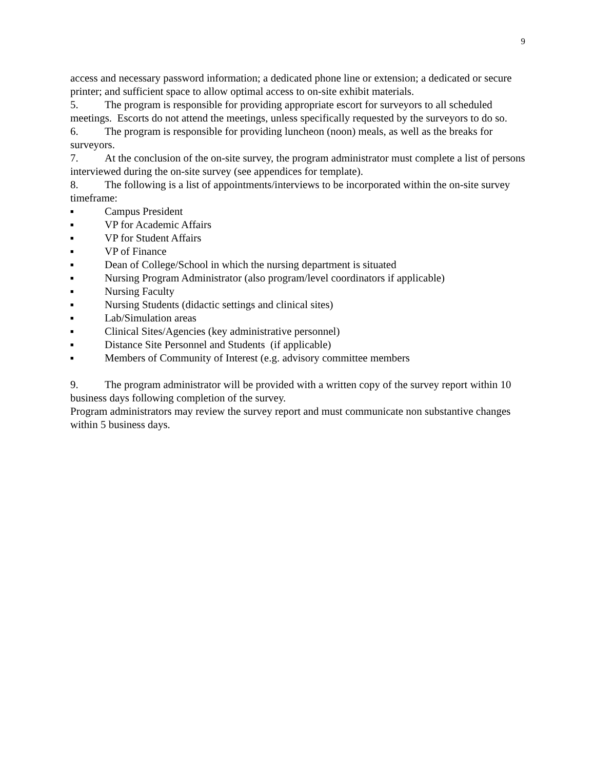9
access and necessary password information; a dedicated phone line or extension; a dedicated or secure printer; and sufficient space to allow optimal access to on-site exhibit materials.
5. The program is responsible for providing appropriate escort for surveyors to all scheduled meetings. Escorts do not attend the meetings, unless specifically requested by the surveyors to do so.
6. The program is responsible for providing luncheon (noon) meals, as well as the breaks for surveyors.
7. At the conclusion of the on-site survey, the program administrator must complete a list of persons interviewed during the on-site survey (see appendices for template).
8. The following is a list of appointments/interviews to be incorporated within the on-site survey timeframe:
■ Campus President
■ VP for Academic Affairs
■ VP for Student Affairs
■ VP of Finance
■ Dean of College/School in which the nursing department is situated
■ Nursing Program Administrator (also program/level coordinators if applicable)
■ Nursing Faculty
■ Nursing Students (didactic settings and clinical sites)
■ Lab/Simulation areas
■ Clinical Sites/Agencies (key administrative personnel)
■ Distance Site Personnel and Students (if applicable)
■ Members of Community of Interest (e.g. advisory committee members
9. The program administrator will be provided with a written copy of the survey report within 10 business days following completion of the survey.
Program administrators may review the survey report and must communicate non substantive changes within 5 business days.